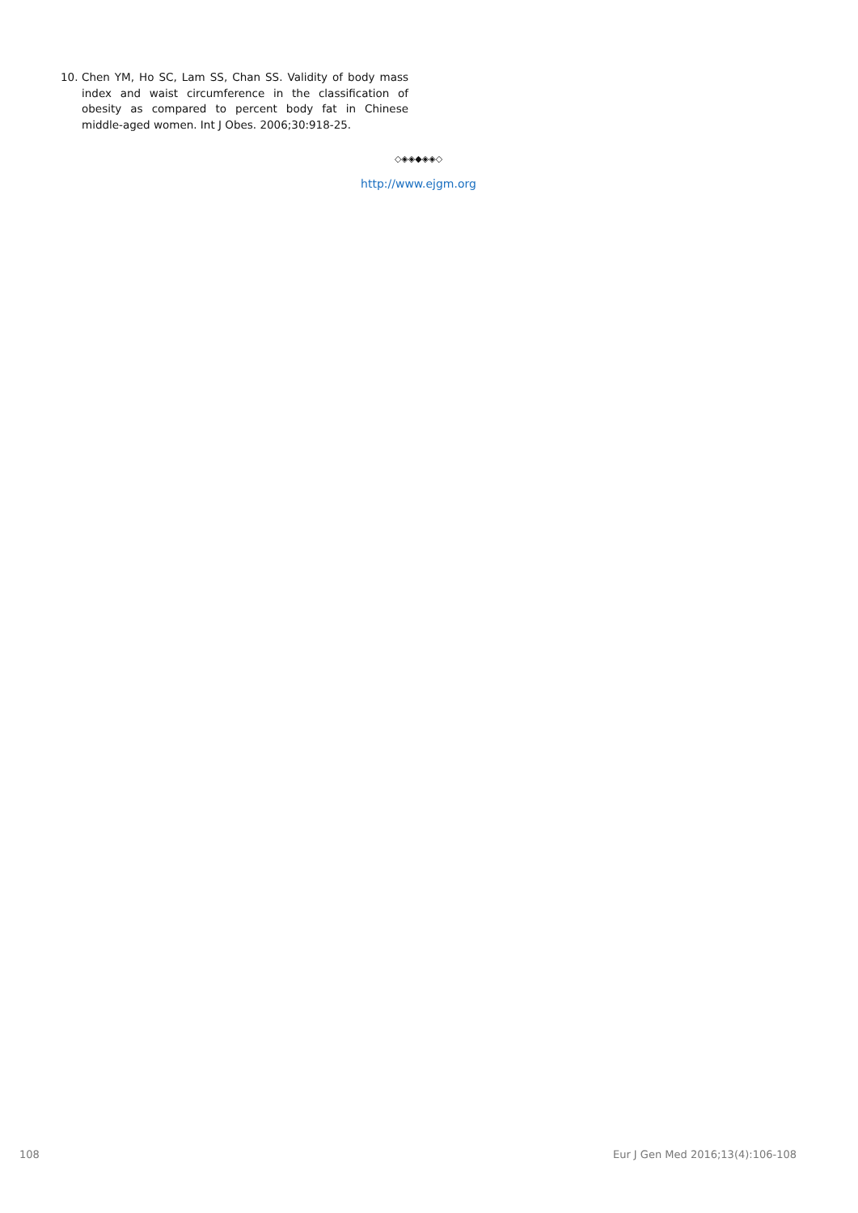10. Chen YM, Ho SC, Lam SS, Chan SS. Validity of body mass index and waist circumference in the classification of obesity as compared to percent body fat in Chinese middle-aged women. Int J Obes. 2006;30:918-25.
◇◈◈◆◈◈◇
http://www.ejgm.org
108 Eur J Gen Med 2016;13(4):106-108